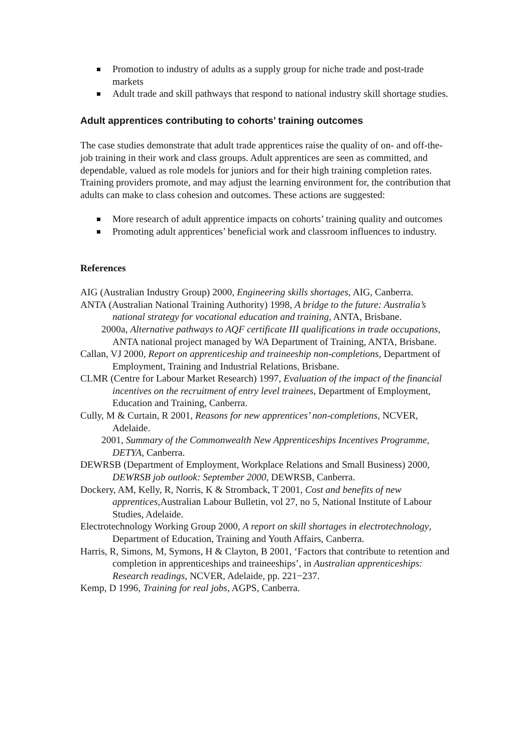Promotion to industry of adults as a supply group for niche trade and post-trade markets
Adult trade and skill pathways that respond to national industry skill shortage studies.
Adult apprentices contributing to cohorts’ training outcomes
The case studies demonstrate that adult trade apprentices raise the quality of on- and off-the-job training in their work and class groups. Adult apprentices are seen as committed, and dependable, valued as role models for juniors and for their high training completion rates. Training providers promote, and may adjust the learning environment for, the contribution that adults can make to class cohesion and outcomes. These actions are suggested:
More research of adult apprentice impacts on cohorts’ training quality and outcomes
Promoting adult apprentices’ beneficial work and classroom influences to industry.
References
AIG (Australian Industry Group) 2000, Engineering skills shortages, AIG, Canberra.
ANTA (Australian National Training Authority) 1998, A bridge to the future: Australia’s national strategy for vocational education and training, ANTA, Brisbane.
2000a, Alternative pathways to AQF certificate III qualifications in trade occupations, ANTA national project managed by WA Department of Training, ANTA, Brisbane.
Callan, VJ 2000, Report on apprenticeship and traineeship non-completions, Department of Employment, Training and Industrial Relations, Brisbane.
CLMR (Centre for Labour Market Research) 1997, Evaluation of the impact of the financial incentives on the recruitment of entry level trainees, Department of Employment, Education and Training, Canberra.
Cully, M & Curtain, R 2001, Reasons for new apprentices’ non-completions, NCVER, Adelaide.
2001, Summary of the Commonwealth New Apprenticeships Incentives Programme, DETYA, Canberra.
DEWRSB (Department of Employment, Workplace Relations and Small Business) 2000, DEWRSB job outlook: September 2000, DEWRSB, Canberra.
Dockery, AM, Kelly, R, Norris, K & Stromback, T 2001, Cost and benefits of new apprentices,Australian Labour Bulletin, vol 27, no 5, National Institute of Labour Studies, Adelaide.
Electrotechnology Working Group 2000, A report on skill shortages in electrotechnology, Department of Education, Training and Youth Affairs, Canberra.
Harris, R, Simons, M, Symons, H & Clayton, B 2001, ‘Factors that contribute to retention and completion in apprenticeships and traineeships’, in Australian apprenticeships: Research readings, NCVER, Adelaide, pp. 221−237.
Kemp, D 1996, Training for real jobs, AGPS, Canberra.